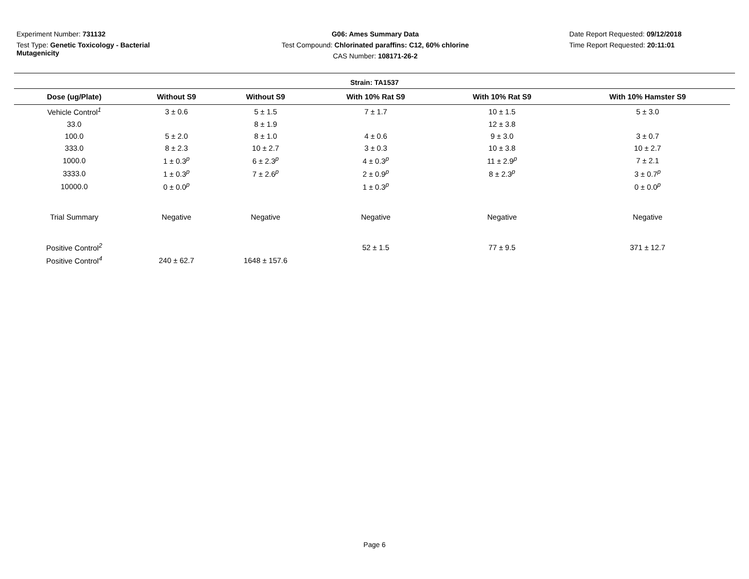Experiment Number: 731132
Test Type: Genetic Toxicology - Bacterial Mutagenicity
G06: Ames Summary Data
Test Compound: Chlorinated paraffins: C12, 60% chlorine
CAS Number: 108171-26-2
Date Report Requested: 09/12/2018
Time Report Requested: 20:11:01
Strain: TA1537
| Dose (ug/Plate) | Without S9 | Without S9 | With 10% Rat S9 | With 10% Rat S9 | With 10% Hamster S9 |
| --- | --- | --- | --- | --- | --- |
| Vehicle Control<sup>1</sup> | 3 ± 0.6 | 5 ± 1.5 | 7 ± 1.7 | 10 ± 1.5 | 5 ± 3.0 |
| 33.0 | | 8 ± 1.9 | | 12 ± 3.8 | |
| 100.0 | 5 ± 2.0 | 8 ± 1.0 | 4 ± 0.6 | 9 ± 3.0 | 3 ± 0.7 |
| 333.0 | 8 ± 2.3 | 10 ± 2.7 | 3 ± 0.3 | 10 ± 3.8 | 10 ± 2.7 |
| 1000.0 | 1 ± 0.3<sup>p</sup> | 6 ± 2.3<sup>p</sup> | 4 ± 0.3<sup>p</sup> | 11 ± 2.9<sup>p</sup> | 7 ± 2.1 |
| 3333.0 | 1 ± 0.3<sup>p</sup> | 7 ± 2.6<sup>p</sup> | 2 ± 0.9<sup>p</sup> | 8 ± 2.3<sup>p</sup> | 3 ± 0.7<sup>p</sup> |
| 10000.0 | 0 ± 0.0<sup>p</sup> | | 1 ± 0.3<sup>p</sup> | | 0 ± 0.0<sup>p</sup> |
| Trial Summary | Negative | Negative | Negative | Negative | Negative |
| Positive Control<sup>2</sup> | | | 52 ± 1.5 | 77 ± 9.5 | 371 ± 12.7 |
| Positive Control<sup>4</sup> | 240 ± 62.7 | 1648 ± 157.6 | | | |
Page 6